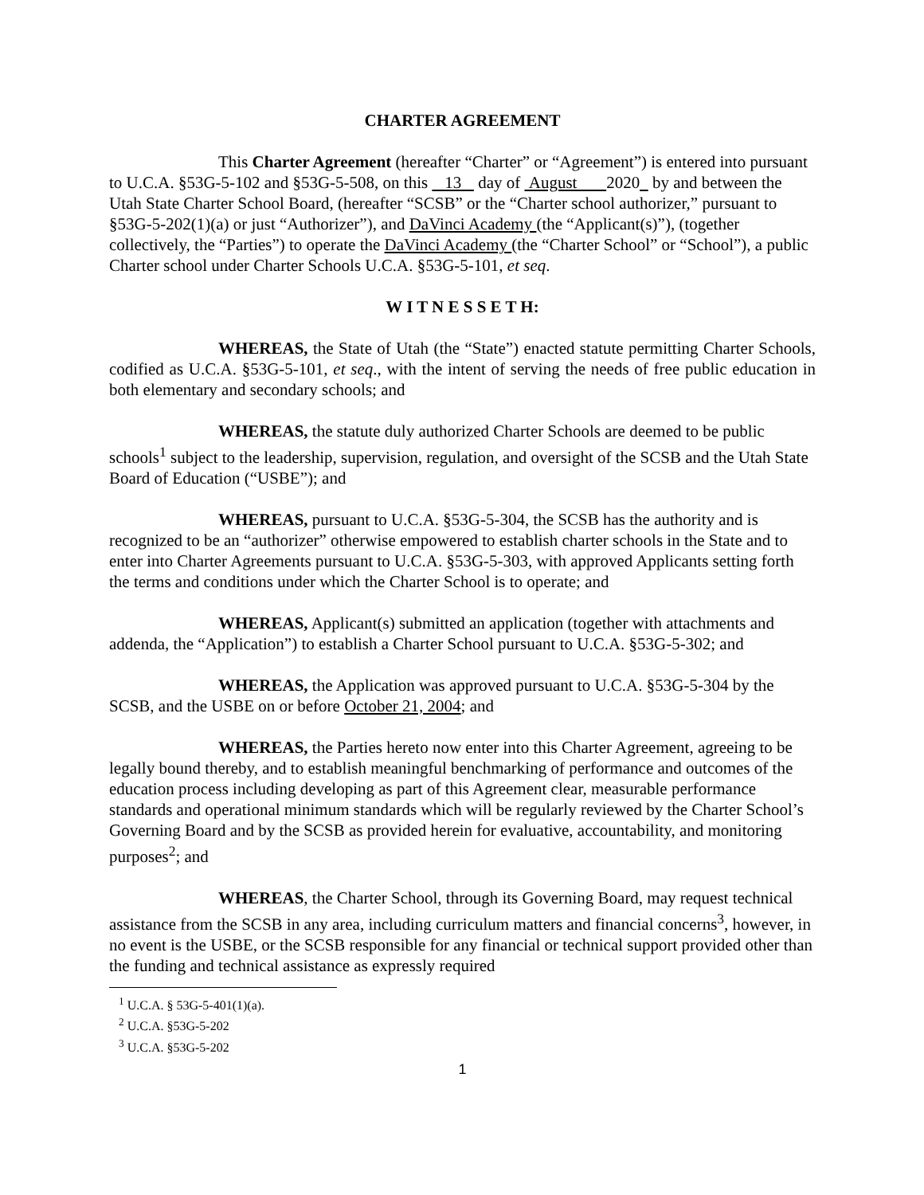CHARTER AGREEMENT
This Charter Agreement (hereafter “Charter” or “Agreement”) is entered into pursuant to U.C.A. §53G-5-102 and §53G-5-508, on this 13 day of August 2020 by and between the Utah State Charter School Board, (hereafter “SCSB” or the “Charter school authorizer,” pursuant to §53G-5-202(1)(a) or just “Authorizer”), and DaVinci Academy (the “Applicant(s)”), (together collectively, the “Parties”) to operate the DaVinci Academy (the “Charter School” or “School”), a public Charter school under Charter Schools U.C.A. §53G-5-101, et seq.
W I T N E S S E T H:
WHEREAS, the State of Utah (the “State”) enacted statute permitting Charter Schools, codified as U.C.A. §53G-5-101, et seq., with the intent of serving the needs of free public education in both elementary and secondary schools; and
WHEREAS, the statute duly authorized Charter Schools are deemed to be public schools<sup>1</sup> subject to the leadership, supervision, regulation, and oversight of the SCSB and the Utah State Board of Education (“USBE”); and
WHEREAS, pursuant to U.C.A. §53G-5-304, the SCSB has the authority and is recognized to be an “authorizer” otherwise empowered to establish charter schools in the State and to enter into Charter Agreements pursuant to U.C.A. §53G-5-303, with approved Applicants setting forth the terms and conditions under which the Charter School is to operate; and
WHEREAS, Applicant(s) submitted an application (together with attachments and addenda, the “Application”) to establish a Charter School pursuant to U.C.A. §53G-5-302; and
WHEREAS, the Application was approved pursuant to U.C.A. §53G-5-304 by the SCSB, and the USBE on or before October 21, 2004; and
WHEREAS, the Parties hereto now enter into this Charter Agreement, agreeing to be legally bound thereby, and to establish meaningful benchmarking of performance and outcomes of the education process including developing as part of this Agreement clear, measurable performance standards and operational minimum standards which will be regularly reviewed by the Charter School’s Governing Board and by the SCSB as provided herein for evaluative, accountability, and monitoring purposes<sup>2</sup>; and
WHEREAS, the Charter School, through its Governing Board, may request technical assistance from the SCSB in any area, including curriculum matters and financial concerns<sup>3</sup>, however, in no event is the USBE, or the SCSB responsible for any financial or technical support provided other than the funding and technical assistance as expressly required
<sup>1</sup> U.C.A. § 53G-5-401(1)(a).
<sup>2</sup> U.C.A. §53G-5-202
<sup>3</sup> U.C.A. §53G-5-202
1